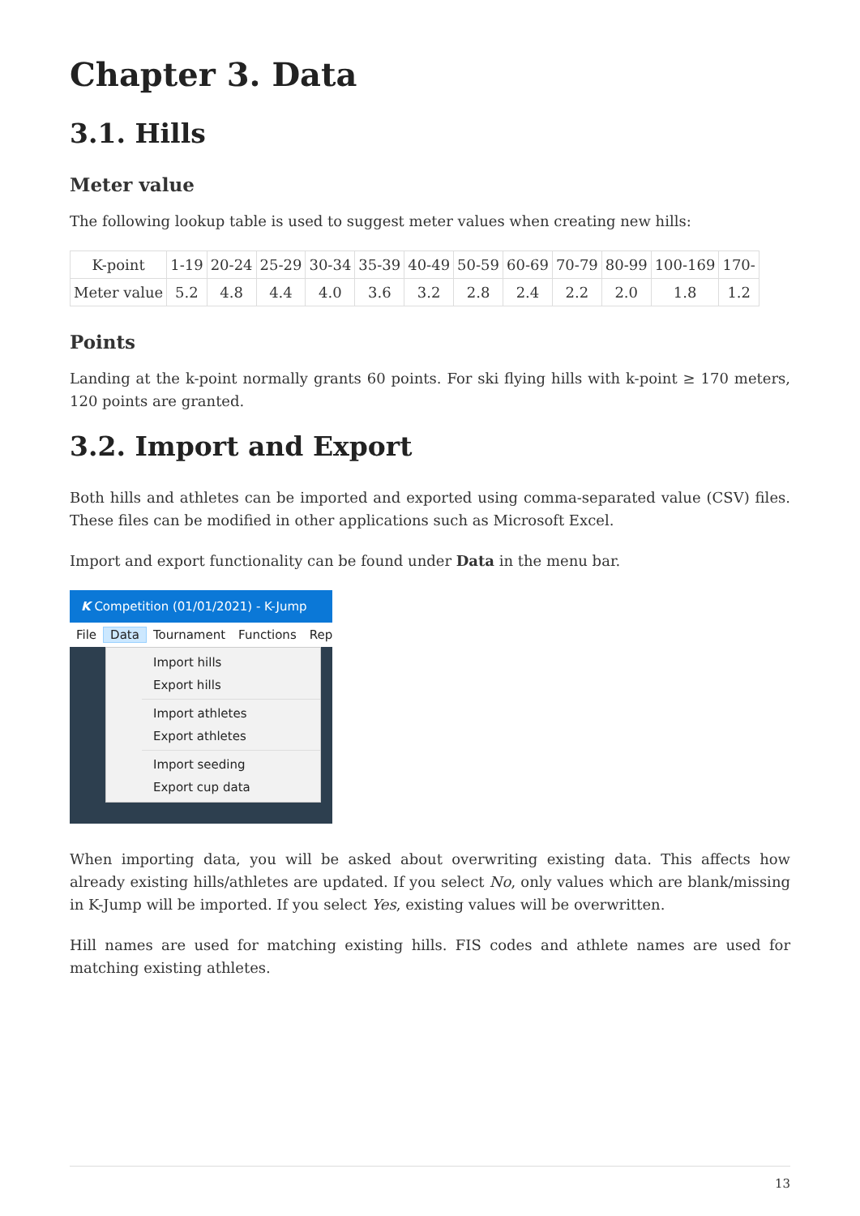Chapter 3. Data
3.1. Hills
Meter value
The following lookup table is used to suggest meter values when creating new hills:
| K-point | 1-19 | 20-24 | 25-29 | 30-34 | 35-39 | 40-49 | 50-59 | 60-69 | 70-79 | 80-99 | 100-169 | 170- |
| Meter value | 5.2 | 4.8 | 4.4 | 4.0 | 3.6 | 3.2 | 2.8 | 2.4 | 2.2 | 2.0 | 1.8 | 1.2 |
Points
Landing at the k-point normally grants 60 points. For ski flying hills with k-point ≥ 170 meters, 120 points are granted.
3.2. Import and Export
Both hills and athletes can be imported and exported using comma-separated value (CSV) files. These files can be modified in other applications such as Microsoft Excel.
Import and export functionality can be found under Data in the menu bar.
K Competition (01/01/2021) - K-Jump
File Data Tournament Functions Rep
Import hills
Export hills
Import athletes
Export athletes
Import seeding
Export cup data
When importing data, you will be asked about overwriting existing data. This affects how already existing hills/athletes are updated. If you select No, only values which are blank/missing in K-Jump will be imported. If you select Yes, existing values will be overwritten.
Hill names are used for matching existing hills. FIS codes and athlete names are used for matching existing athletes.
13